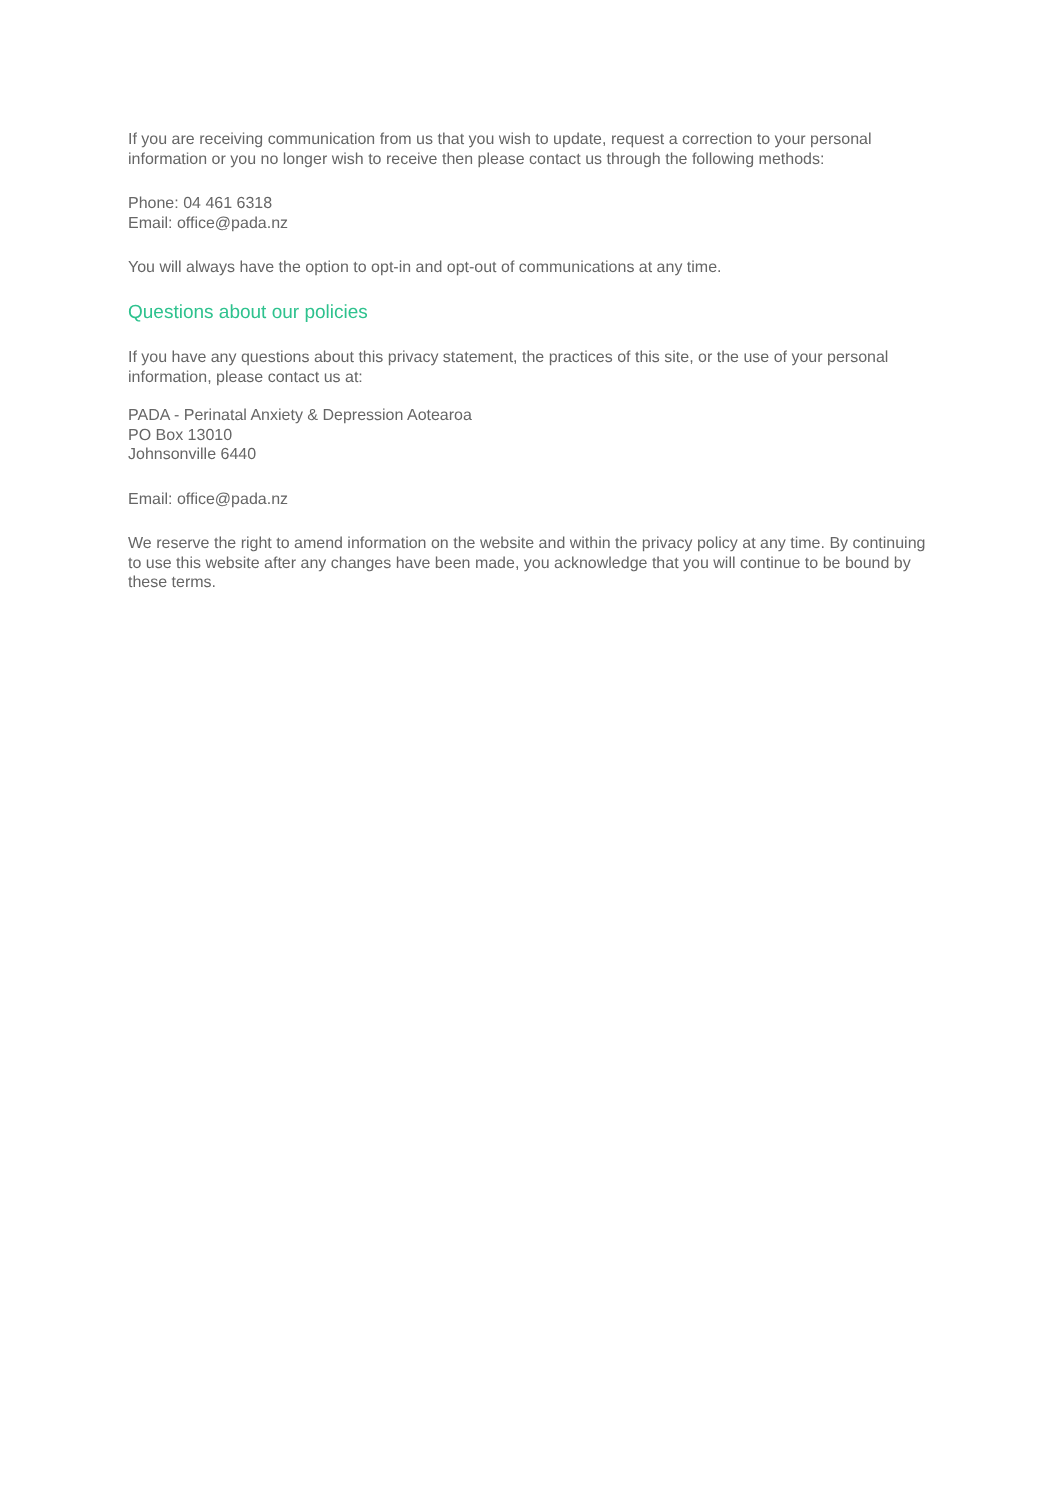If you are receiving communication from us that you wish to update, request a correction to your personal information or you no longer wish to receive then please contact us through the following methods:
Phone: 04 461 6318
Email: office@pada.nz
You will always have the option to opt-in and opt-out of communications at any time.
Questions about our policies
If you have any questions about this privacy statement, the practices of this site, or the use of your personal information, please contact us at:
PADA - Perinatal Anxiety & Depression Aotearoa
PO Box 13010
Johnsonville 6440
Email: office@pada.nz
We reserve the right to amend information on the website and within the privacy policy at any time. By continuing to use this website after any changes have been made, you acknowledge that you will continue to be bound by these terms.